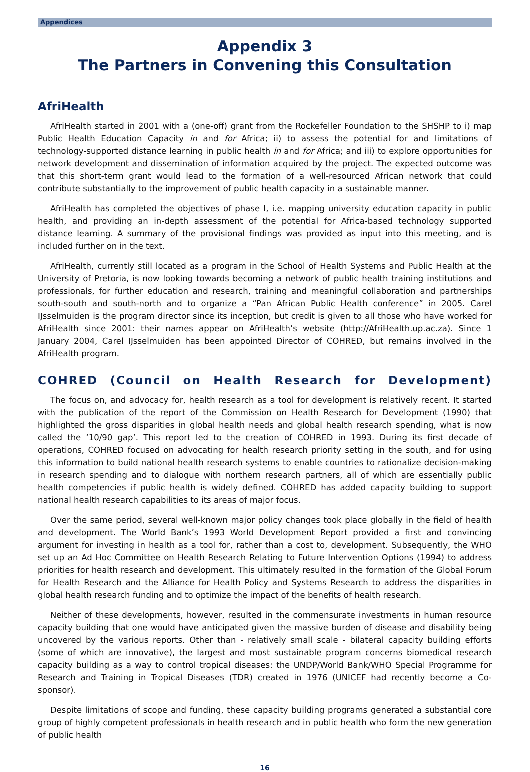Appendices
Appendix 3
The Partners in Convening this Consultation
AfriHealth
AfriHealth started in 2001 with a (one-off) grant from the Rockefeller Foundation to the SHSHP to i) map Public Health Education Capacity in and for Africa; ii) to assess the potential for and limitations of technology-supported distance learning in public health in and for Africa; and iii) to explore opportunities for network development and dissemination of information acquired by the project. The expected outcome was that this short-term grant would lead to the formation of a well-resourced African network that could contribute substantially to the improvement of public health capacity in a sustainable manner.
AfriHealth has completed the objectives of phase I, i.e. mapping university education capacity in public health, and providing an in-depth assessment of the potential for Africa-based technology supported distance learning. A summary of the provisional findings was provided as input into this meeting, and is included further on in the text.
AfriHealth, currently still located as a program in the School of Health Systems and Public Health at the University of Pretoria, is now looking towards becoming a network of public health training institutions and professionals, for further education and research, training and meaningful collaboration and partnerships south-south and south-north and to organize a “Pan African Public Health conference” in 2005. Carel IJsselmuiden is the program director since its inception, but credit is given to all those who have worked for AfriHealth since 2001: their names appear on AfriHealth’s website (http://AfriHealth.up.ac.za). Since 1 January 2004, Carel IJsselmuiden has been appointed Director of COHRED, but remains involved in the AfriHealth program.
COHRED (Council on Health Research for Development)
The focus on, and advocacy for, health research as a tool for development is relatively recent. It started with the publication of the report of the Commission on Health Research for Development (1990) that highlighted the gross disparities in global health needs and global health research spending, what is now called the ‘10/90 gap’. This report led to the creation of COHRED in 1993. During its first decade of operations, COHRED focused on advocating for health research priority setting in the south, and for using this information to build national health research systems to enable countries to rationalize decision-making in research spending and to dialogue with northern research partners, all of which are essentially public health competencies if public health is widely defined. COHRED has added capacity building to support national health research capabilities to its areas of major focus.
Over the same period, several well-known major policy changes took place globally in the field of health and development. The World Bank’s 1993 World Development Report provided a first and convincing argument for investing in health as a tool for, rather than a cost to, development. Subsequently, the WHO set up an Ad Hoc Committee on Health Research Relating to Future Intervention Options (1994) to address priorities for health research and development. This ultimately resulted in the formation of the Global Forum for Health Research and the Alliance for Health Policy and Systems Research to address the disparities in global health research funding and to optimize the impact of the benefits of health research.
Neither of these developments, however, resulted in the commensurate investments in human resource capacity building that one would have anticipated given the massive burden of disease and disability being uncovered by the various reports. Other than - relatively small scale - bilateral capacity building efforts (some of which are innovative), the largest and most sustainable program concerns biomedical research capacity building as a way to control tropical diseases: the UNDP/World Bank/WHO Special Programme for Research and Training in Tropical Diseases (TDR) created in 1976 (UNICEF had recently become a Co-sponsor).
Despite limitations of scope and funding, these capacity building programs generated a substantial core group of highly competent professionals in health research and in public health who form the new generation of public health
16